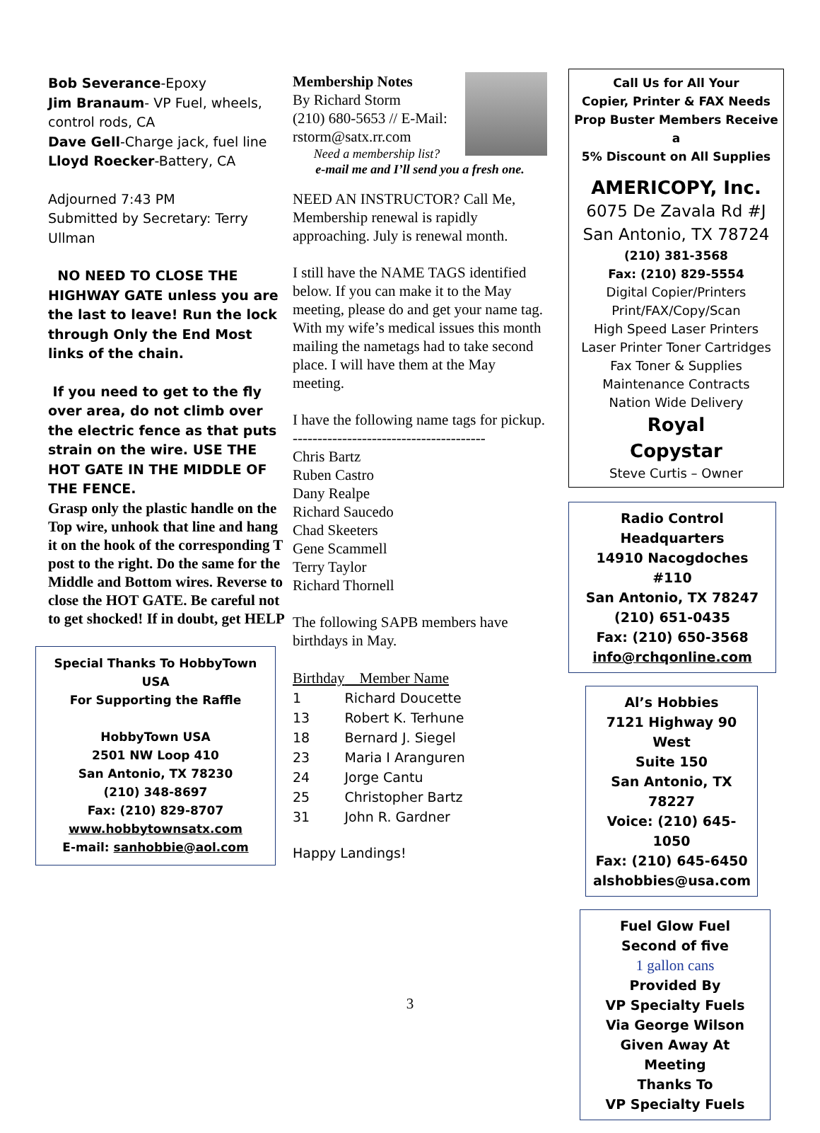Bob Severance-Epoxy
Jim Branaum- VP Fuel, wheels, control rods, CA
Dave Gell-Charge jack, fuel line
Lloyd Roecker-Battery, CA
Adjourned 7:43 PM
Submitted by Secretary: Terry Ullman
NO NEED TO CLOSE THE HIGHWAY GATE unless you are the last to leave! Run the lock through Only the End Most links of the chain.
If you need to get to the fly over area, do not climb over the electric fence as that puts strain on the wire. USE THE HOT GATE IN THE MIDDLE OF THE FENCE.
Grasp only the plastic handle on the Top wire, unhook that line and hang it on the hook of the corresponding T post to the right. Do the same for the Middle and Bottom wires. Reverse to close the HOT GATE. Be careful not to get shocked! If in doubt, get HELP
Special Thanks To HobbyTown USA
For Supporting the Raffle
HobbyTown USA
2501 NW Loop 410
San Antonio, TX 78230
(210) 348-8697
Fax: (210) 829-8707
www.hobbytownsatx.com
E-mail: sanhobbie@aol.com
Membership Notes
By Richard Storm
(210) 680-5653 // E-Mail: rstorm@satx.rr.com
Need a membership list?
e-mail me and I’ll send you a fresh one.
NEED AN INSTRUCTOR? Call Me, Membership renewal is rapidly approaching. July is renewal month.
I still have the NAME TAGS identified below. If you can make it to the May meeting, please do and get your name tag. With my wife’s medical issues this month mailing the nametags had to take second place. I will have them at the May meeting.
I have the following name tags for pickup.
---------------------------------------
Chris Bartz
Ruben Castro
Dany Realpe
Richard Saucedo
Chad Skeeters
Gene Scammell
Terry Taylor
Richard Thornell
The following SAPB members have birthdays in May.
| Birthday | Member Name |
| 1 | Richard Doucette |
| 13 | Robert K. Terhune |
| 18 | Bernard J. Siegel |
| 23 | Maria I Aranguren |
| 24 | Jorge Cantu |
| 25 | Christopher Bartz |
| 31 | John R. Gardner |
Happy Landings!
Call Us for All Your
Copier, Printer & FAX Needs
Prop Buster Members Receive a
5% Discount on All Supplies
AMERICOPY, Inc.
6075 De Zavala Rd #J
San Antonio, TX 78724
(210) 381-3568
Fax: (210) 829-5554
Digital Copier/Printers
Print/FAX/Copy/Scan
High Speed Laser Printers
Laser Printer Toner Cartridges
Fax Toner & Supplies
Maintenance Contracts
Nation Wide Delivery
Royal
Copystar
Steve Curtis – Owner
Radio Control Headquarters
14910 Nacogdoches #110
San Antonio, TX 78247
(210) 651-0435
Fax: (210) 650-3568
info@rchqonline.com
Al’s Hobbies
7121 Highway 90 West
Suite 150
San Antonio, TX 78227
Voice: (210) 645-1050
Fax: (210) 645-6450
alshobbies@usa.com
Fuel Glow Fuel
Second of five
1 gallon cans
Provided By
VP Specialty Fuels
Via George Wilson
Given Away At Meeting
Thanks To
VP Specialty Fuels
3